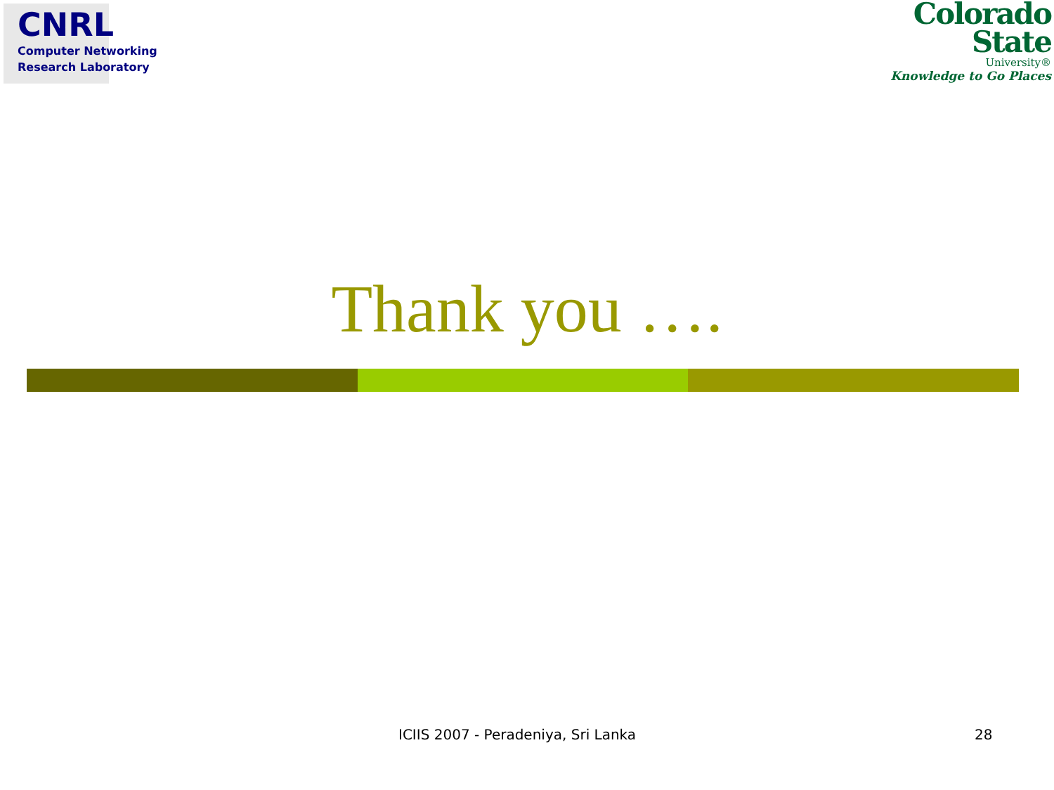CNRL
Computer Networking
Research Laboratory
Colorado
State
University®
Knowledge to Go Places
Thank you ….
ICIIS 2007 - Peradeniya, Sri Lanka 28